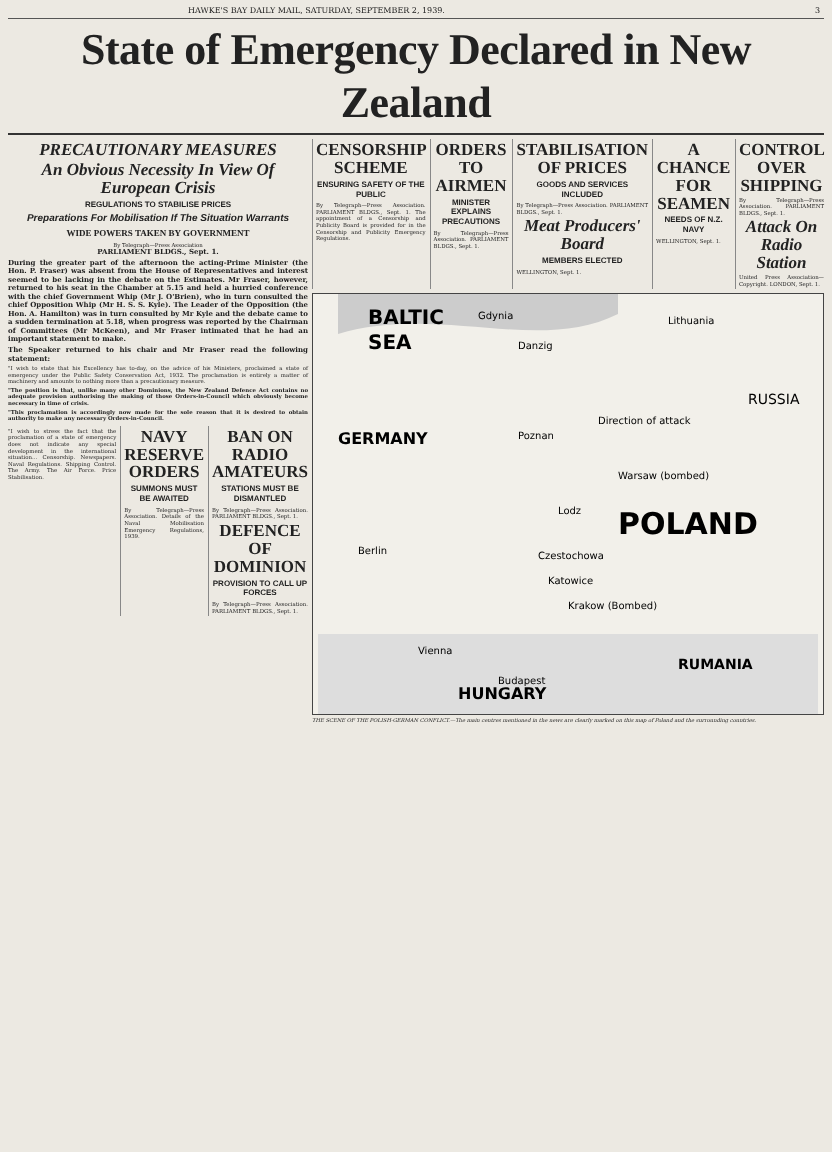HAWKE'S BAY DAILY MAIL, SATURDAY, SEPTEMBER 2, 1939. 3
State of Emergency Declared in New Zealand
PRECAUTIONARY MEASURES
An Obvious Necessity In View Of European Crisis
REGULATIONS TO STABILISE PRICES
Preparations For Mobilisation If The Situation Warrants
WIDE POWERS TAKEN BY GOVERNMENT
By Telegraph—Press Association
PARLIAMENT BLDGS., Sept. 1.
During the greater part of the afternoon the acting-Prime Minister (the Hon. P. Fraser) was absent from the House of Representatives and interest seemed to be lacking in the debate on the Estimates. Mr Fraser, however, returned to his seat in the Chamber at 5.15 and held a hurried conference with the chief Government Whip (Mr J. O'Brien), who in turn consulted the chief Opposition Whip (Mr H. S. S. Kyle). The Leader of the Opposition (the Hon. A. Hamilton) was in turn consulted by Mr Kyle and the debate came to a sudden termination at 5.18, when progress was reported by the Chairman of Committees (Mr McKeen), and Mr Fraser intimated that he had an important statement to make.
The Speaker returned to his chair and Mr Fraser read the following statement:
"I wish to state that his Excellency has to-day, on the advice of his Ministers, proclaimed a state of emergency under the Public Safety Conservation Act, 1932. The proclamation is entirely a matter of machinery and amounts to nothing more than a precautionary measure.
"The position is that, unlike many other Dominions, the New Zealand Defence Act contains no adequate provision authorising the making of those Orders-in-Council which obviously become necessary in time of crisis.
"This proclamation is accordingly now made for the sole reason that it is desired to obtain authority to make any necessary Orders-in-Council.
"I wish to stress the fact that the proclamation of a state of emergency does not indicate any special development in the international situation... Censorship. Newspapers. Naval Regulations. Shipping Control. The Army. The Air Force. Price Stabilisation.
NAVY RESERVE ORDERS
SUMMONS MUST BE AWAITED
By Telegraph—Press Association. Details of the Naval Mobilisation Emergency Regulations, 1939.
BAN ON RADIO AMATEURS
STATIONS MUST BE DISMANTLED
By Telegraph—Press Association. PARLIAMENT BLDGS., Sept. 1.
DEFENCE OF DOMINION
PROVISION TO CALL UP FORCES
By Telegraph—Press Association. PARLIAMENT BLDGS., Sept. 1.
CENSORSHIP SCHEME
ENSURING SAFETY OF THE PUBLIC
By Telegraph—Press Association. PARLIAMENT BLDGS., Sept. 1. The appointment of a Censorship and Publicity Board is provided for in the Censorship and Publicity Emergency Regulations.
ORDERS TO AIRMEN
MINISTER EXPLAINS PRECAUTIONS
By Telegraph—Press Association. PARLIAMENT BLDGS., Sept. 1.
STABILISATION OF PRICES
GOODS AND SERVICES INCLUDED
By Telegraph—Press Association. PARLIAMENT BLDGS., Sept. 1.
Meat Producers' Board
MEMBERS ELECTED
WELLINGTON, Sept. 1.
A CHANCE FOR SEAMEN
NEEDS OF N.Z. NAVY
WELLINGTON, Sept. 1.
CONTROL OVER SHIPPING
By Telegraph—Press Association. PARLIAMENT BLDGS., Sept. 1.
Attack On Radio Station
United Press Association—Copyright. LONDON, Sept. 1.
BALTIC
SEA
Gdynia
Danzig
Lithuania
GERMANY
RUSSIA
Poznan
Direction of attack
Warsaw (bombed)
Lodz
POLAND
Czestochowa
Katowice
Krakow (Bombed)
Berlin
Vienna
Budapest
HUNGARY
RUMANIA
THE SCENE OF THE POLISH-GERMAN CONFLICT.—The main centres mentioned in the news are clearly marked on this map of Poland and the surrounding countries.